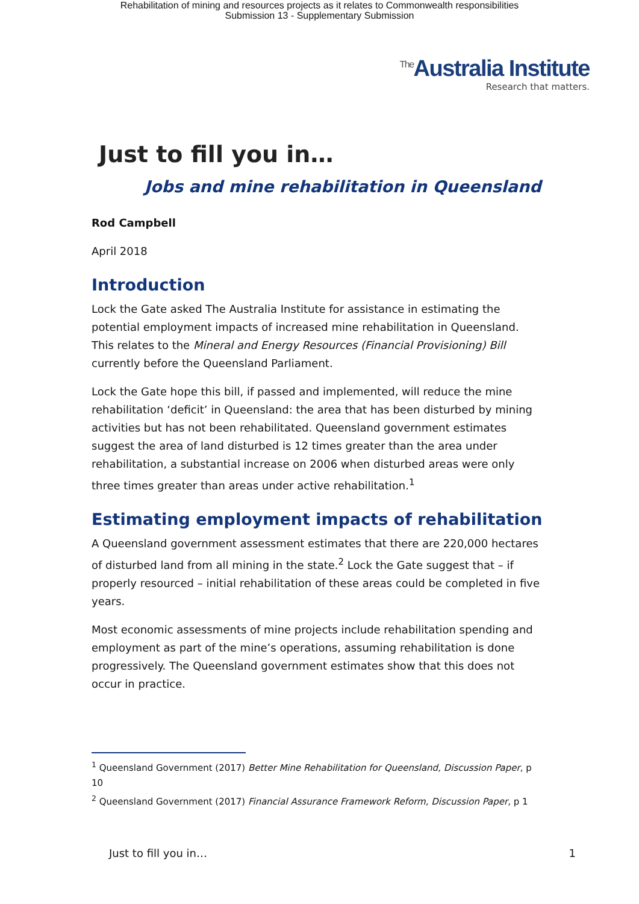Rehabilitation of mining and resources projects as it relates to Commonwealth responsibilities
Submission 13 - Supplementary Submission
<sup>The</sup>Australia Institute
Research that matters.
Just to fill you in…
Jobs and mine rehabilitation in Queensland
Rod Campbell
April 2018
Introduction
Lock the Gate asked The Australia Institute for assistance in estimating the potential employment impacts of increased mine rehabilitation in Queensland. This relates to the Mineral and Energy Resources (Financial Provisioning) Bill currently before the Queensland Parliament.
Lock the Gate hope this bill, if passed and implemented, will reduce the mine rehabilitation ‘deficit’ in Queensland: the area that has been disturbed by mining activities but has not been rehabilitated. Queensland government estimates suggest the area of land disturbed is 12 times greater than the area under rehabilitation, a substantial increase on 2006 when disturbed areas were only three times greater than areas under active rehabilitation.<sup>1</sup>
Estimating employment impacts of rehabilitation
A Queensland government assessment estimates that there are 220,000 hectares of disturbed land from all mining in the state.<sup>2</sup> Lock the Gate suggest that – if properly resourced – initial rehabilitation of these areas could be completed in five years.
Most economic assessments of mine projects include rehabilitation spending and employment as part of the mine’s operations, assuming rehabilitation is done progressively. The Queensland government estimates show that this does not occur in practice.
<sup>1</sup> Queensland Government (2017) Better Mine Rehabilitation for Queensland, Discussion Paper, p 10
<sup>2</sup> Queensland Government (2017) Financial Assurance Framework Reform, Discussion Paper, p 1
Just to fill you in… 1